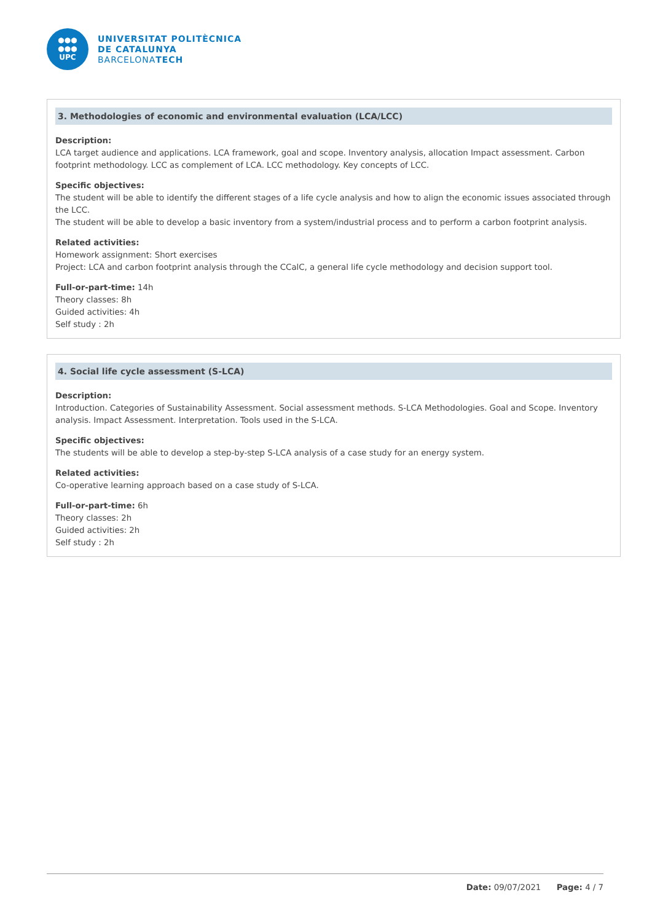●●●
●●●
UPC
UNIVERSITAT POLITÈCNICA
DE CATALUNYA
BARCELONATECH
3. Methodologies of economic and environmental evaluation (LCA/LCC)
Description:
LCA target audience and applications. LCA framework, goal and scope. Inventory analysis, allocation Impact assessment. Carbon footprint methodology. LCC as complement of LCA. LCC methodology. Key concepts of LCC.
Specific objectives:
The student will be able to identify the different stages of a life cycle analysis and how to align the economic issues associated through the LCC.
The student will be able to develop a basic inventory from a system/industrial process and to perform a carbon footprint analysis.
Related activities:
Homework assignment: Short exercises
Project: LCA and carbon footprint analysis through the CCalC, a general life cycle methodology and decision support tool.
Full-or-part-time: 14h
Theory classes: 8h
Guided activities: 4h
Self study : 2h
4. Social life cycle assessment (S-LCA)
Description:
Introduction. Categories of Sustainability Assessment. Social assessment methods. S-LCA Methodologies. Goal and Scope. Inventory analysis. Impact Assessment. Interpretation. Tools used in the S-LCA.
Specific objectives:
The students will be able to develop a step-by-step S-LCA analysis of a case study for an energy system.
Related activities:
Co-operative learning approach based on a case study of S-LCA.
Full-or-part-time: 6h
Theory classes: 2h
Guided activities: 2h
Self study : 2h
Date: 09/07/2021 Page: 4 / 7